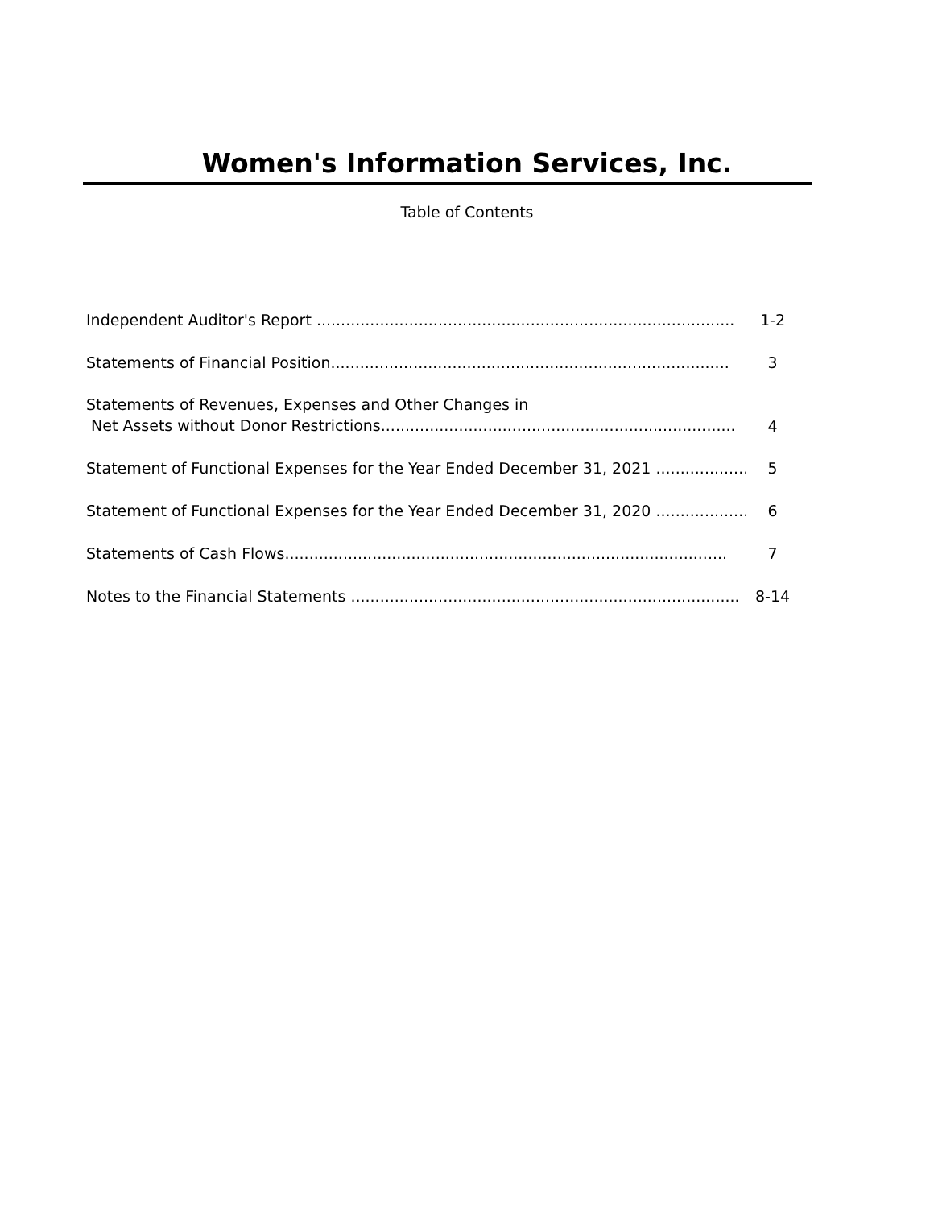Women's Information Services, Inc.
Table of Contents
| Independent Auditor's Report ...................................................................................... | 1-2 |
| Statements of Financial Position.................................................................................. | 3 |
| Statements of Revenues, Expenses and Other Changes in Net Assets without Donor Restrictions......................................................................... | 4 |
| Statement of Functional Expenses for the Year Ended December 31, 2021 ..................... | 5 |
| Statement of Functional Expenses for the Year Ended December 31, 2020 ..................... | 6 |
| Statements of Cash Flows........................................................................................... | 7 |
| Notes to the Financial Statements ................................................................................ | 8-14 |